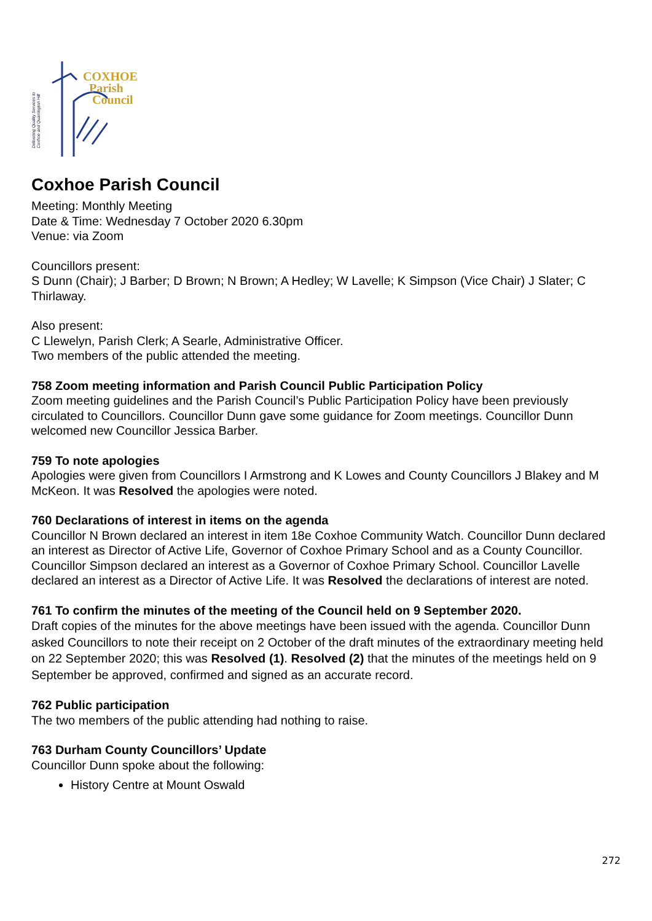Delivering Quality Services to
Coxhoe and Quarrington Hill
COXHOE
Parish
Council
Coxhoe Parish Council
Meeting: Monthly Meeting
Date & Time: Wednesday 7 October 2020 6.30pm
Venue: via Zoom
Councillors present:
S Dunn (Chair); J Barber; D Brown; N Brown; A Hedley; W Lavelle; K Simpson (Vice Chair) J Slater; C Thirlaway.
Also present:
C Llewelyn, Parish Clerk; A Searle, Administrative Officer.
Two members of the public attended the meeting.
758 Zoom meeting information and Parish Council Public Participation Policy
Zoom meeting guidelines and the Parish Council’s Public Participation Policy have been previously circulated to Councillors. Councillor Dunn gave some guidance for Zoom meetings. Councillor Dunn welcomed new Councillor Jessica Barber.
759 To note apologies
Apologies were given from Councillors I Armstrong and K Lowes and County Councillors J Blakey and M McKeon. It was Resolved the apologies were noted.
760 Declarations of interest in items on the agenda
Councillor N Brown declared an interest in item 18e Coxhoe Community Watch. Councillor Dunn declared an interest as Director of Active Life, Governor of Coxhoe Primary School and as a County Councillor. Councillor Simpson declared an interest as a Governor of Coxhoe Primary School. Councillor Lavelle declared an interest as a Director of Active Life. It was Resolved the declarations of interest are noted.
761 To confirm the minutes of the meeting of the Council held on 9 September 2020.
Draft copies of the minutes for the above meetings have been issued with the agenda. Councillor Dunn asked Councillors to note their receipt on 2 October of the draft minutes of the extraordinary meeting held on 22 September 2020; this was Resolved (1). Resolved (2) that the minutes of the meetings held on 9 September be approved, confirmed and signed as an accurate record.
762 Public participation
The two members of the public attending had nothing to raise.
763 Durham County Councillors’ Update
Councillor Dunn spoke about the following:
History Centre at Mount Oswald
272